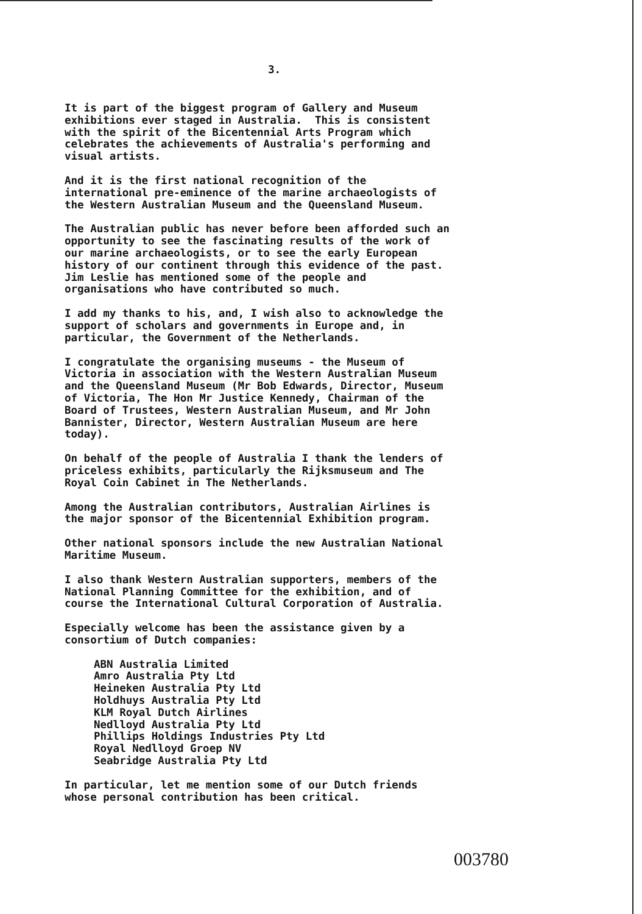3.
It is part of the biggest program of Gallery and Museum exhibitions ever staged in Australia. This is consistent with the spirit of the Bicentennial Arts Program which celebrates the achievements of Australia's performing and visual artists.
And it is the first national recognition of the international pre-eminence of the marine archaeologists of the Western Australian Museum and the Queensland Museum.
The Australian public has never before been afforded such an opportunity to see the fascinating results of the work of our marine archaeologists, or to see the early European history of our continent through this evidence of the past. Jim Leslie has mentioned some of the people and organisations who have contributed so much.
I add my thanks to his, and, I wish also to acknowledge the support of scholars and governments in Europe and, in particular, the Government of the Netherlands.
I congratulate the organising museums - the Museum of Victoria in association with the Western Australian Museum and the Queensland Museum (Mr Bob Edwards, Director, Museum of Victoria, The Hon Mr Justice Kennedy, Chairman of the Board of Trustees, Western Australian Museum, and Mr John Bannister, Director, Western Australian Museum are here today).
On behalf of the people of Australia I thank the lenders of priceless exhibits, particularly the Rijksmuseum and The Royal Coin Cabinet in The Netherlands.
Among the Australian contributors, Australian Airlines is the major sponsor of the Bicentennial Exhibition program.
Other national sponsors include the new Australian National Maritime Museum.
I also thank Western Australian supporters, members of the National Planning Committee for the exhibition, and of course the International Cultural Corporation of Australia.
Especially welcome has been the assistance given by a consortium of Dutch companies:
ABN Australia Limited Amro Australia Pty Ltd Heineken Australia Pty Ltd Holdhuys Australia Pty Ltd KLM Royal Dutch Airlines Nedlloyd Australia Pty Ltd Phillips Holdings Industries Pty Ltd Royal Nedlloyd Groep NV Seabridge Australia Pty Ltd
In particular, let me mention some of our Dutch friends whose personal contribution has been critical.
003780